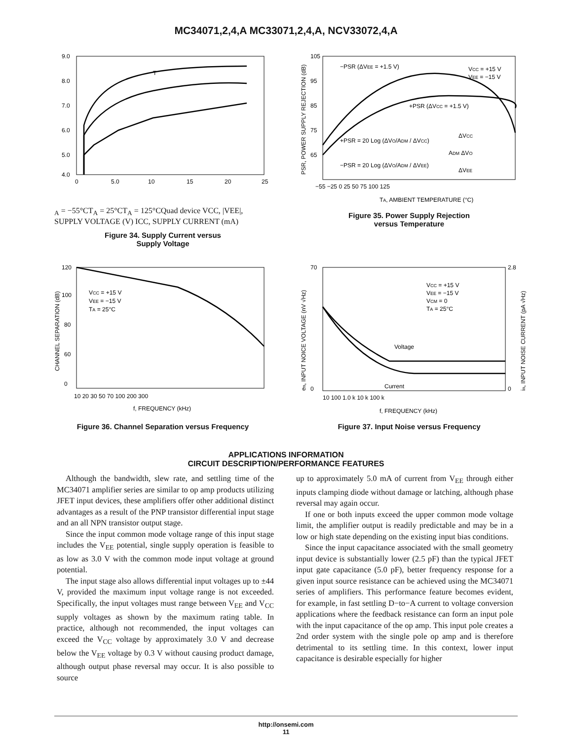MC34071,2,4,A MC33071,2,4,A, NCV33072,4,A
9.0
8.0
7.0
6.0
5.0
4.0
0
5.0
10
15
20
25
TA = −55°C
TA = 25°C
TA = 125°C
Quad device
VCC, |VEE|, SUPPLY VOLTAGE (V)
ICC, SUPPLY CURRENT (mA)
Figure 34. Supply Current versus
Supply Voltage
105
95
85
75
65
−55 −25 0 25 50 75 100 125
−PSR (ΔVEE = +1.5 V)
VCC = +15 V
VEE = −15 V
+PSR (ΔVCC = +1.5 V)
+PSR = 20 Log (ΔVO/ADM / ΔVCC)
−PSR = 20 Log (ΔVO/ADM / ΔVEE)
ΔVCC
ADM ΔVO
ΔVEE
TA, AMBIENT TEMPERATURE (°C)
PSR, POWER SUPPLY REJECTION (dB)
Figure 35. Power Supply Rejection
versus Temperature
120
100
80
60
0
10 20 30 50 70 100 200 300
VCC = +15 V
VEE = −15 V
TA = 25°C
f, FREQUENCY (kHz)
CHANNEL SEPARATION (dB)
Figure 36. Channel Separation versus Frequency
70
0
2.8
0
10 100 1.0 k 10 k 100 k
VCC = +15 V
VEE = −15 V
VCM = 0
TA = 25°C
Voltage
Current
f, FREQUENCY (kHz)
en, INPUT NOICE VOLTAGE (nV √Hz)
in, INPUT NOISE CURRENT (pA √Hz)
Figure 37. Input Noise versus Frequency
APPLICATIONS INFORMATION
CIRCUIT DESCRIPTION/PERFORMANCE FEATURES
Although the bandwidth, slew rate, and settling time of the MC34071 amplifier series are similar to op amp products utilizing JFET input devices, these amplifiers offer other additional distinct advantages as a result of the PNP transistor differential input stage and an all NPN transistor output stage.
Since the input common mode voltage range of this input stage includes the V<sub>EE</sub> potential, single supply operation is feasible to as low as 3.0 V with the common mode input voltage at ground potential.
The input stage also allows differential input voltages up to ±44 V, provided the maximum input voltage range is not exceeded. Specifically, the input voltages must range between V<sub>EE</sub> and V<sub>CC</sub> supply voltages as shown by the maximum rating table. In practice, although not recommended, the input voltages can exceed the V<sub>CC</sub> voltage by approximately 3.0 V and decrease below the V<sub>EE</sub> voltage by 0.3 V without causing product damage, although output phase reversal may occur. It is also possible to source
up to approximately 5.0 mA of current from V<sub>EE</sub> through either inputs clamping diode without damage or latching, although phase reversal may again occur.
If one or both inputs exceed the upper common mode voltage limit, the amplifier output is readily predictable and may be in a low or high state depending on the existing input bias conditions.
Since the input capacitance associated with the small geometry input device is substantially lower (2.5 pF) than the typical JFET input gate capacitance (5.0 pF), better frequency response for a given input source resistance can be achieved using the MC34071 series of amplifiers. This performance feature becomes evident, for example, in fast settling D−to−A current to voltage conversion applications where the feedback resistance can form an input pole with the input capacitance of the op amp. This input pole creates a 2nd order system with the single pole op amp and is therefore detrimental to its settling time. In this context, lower input capacitance is desirable especially for higher
http://onsemi.com
11